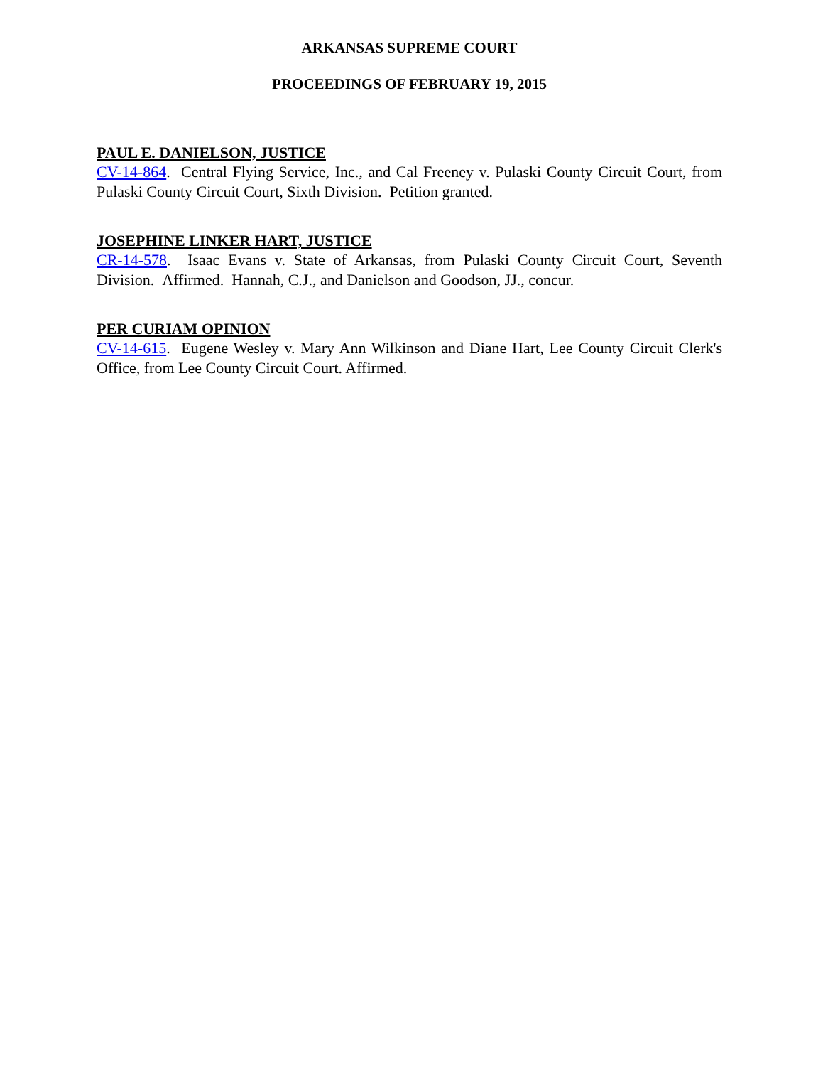ARKANSAS SUPREME COURT
PROCEEDINGS OF FEBRUARY 19, 2015
PAUL E. DANIELSON, JUSTICE
CV-14-864. Central Flying Service, Inc., and Cal Freeney v. Pulaski County Circuit Court, from Pulaski County Circuit Court, Sixth Division. Petition granted.
JOSEPHINE LINKER HART, JUSTICE
CR-14-578. Isaac Evans v. State of Arkansas, from Pulaski County Circuit Court, Seventh Division. Affirmed. Hannah, C.J., and Danielson and Goodson, JJ., concur.
PER CURIAM OPINION
CV-14-615. Eugene Wesley v. Mary Ann Wilkinson and Diane Hart, Lee County Circuit Clerk's Office, from Lee County Circuit Court. Affirmed.